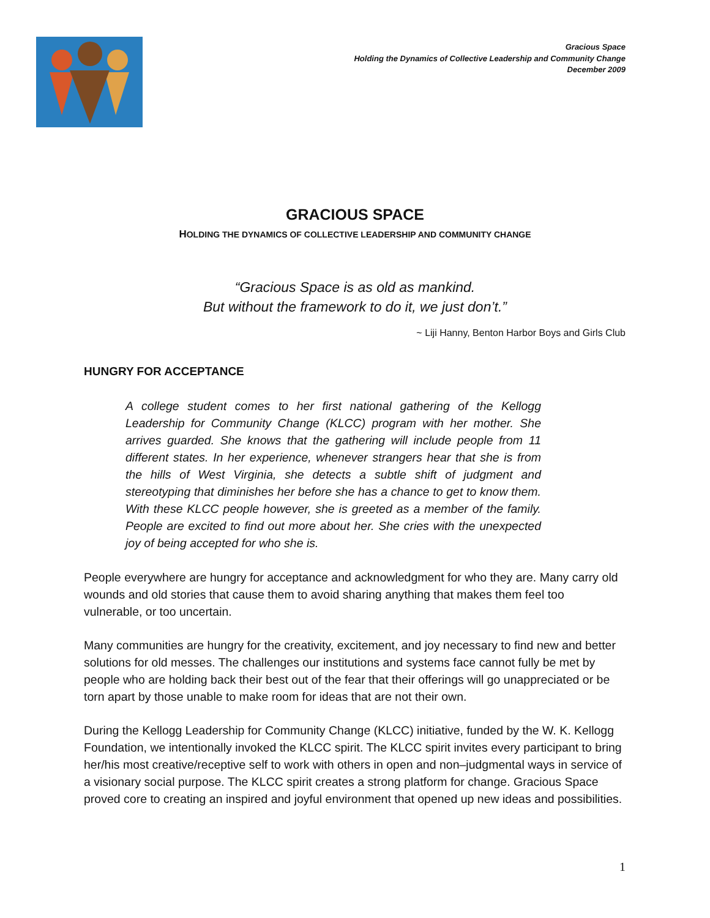Gracious Space
Holding the Dynamics of Collective Leadership and Community Change
December 2009
GRACIOUS SPACE
HOLDING THE DYNAMICS OF COLLECTIVE LEADERSHIP AND COMMUNITY CHANGE
“Gracious Space is as old as mankind.
But without the framework to do it, we just don’t.”
~ Liji Hanny, Benton Harbor Boys and Girls Club
HUNGRY FOR ACCEPTANCE
A college student comes to her first national gathering of the Kellogg Leadership for Community Change (KLCC) program with her mother. She arrives guarded. She knows that the gathering will include people from 11 different states. In her experience, whenever strangers hear that she is from the hills of West Virginia, she detects a subtle shift of judgment and stereotyping that diminishes her before she has a chance to get to know them. With these KLCC people however, she is greeted as a member of the family. People are excited to find out more about her. She cries with the unexpected joy of being accepted for who she is.
People everywhere are hungry for acceptance and acknowledgment for who they are. Many carry old wounds and old stories that cause them to avoid sharing anything that makes them feel too vulnerable, or too uncertain.
Many communities are hungry for the creativity, excitement, and joy necessary to find new and better solutions for old messes. The challenges our institutions and systems face cannot fully be met by people who are holding back their best out of the fear that their offerings will go unappreciated or be torn apart by those unable to make room for ideas that are not their own.
During the Kellogg Leadership for Community Change (KLCC) initiative, funded by the W. K. Kellogg Foundation, we intentionally invoked the KLCC spirit. The KLCC spirit invites every participant to bring her/his most creative/receptive self to work with others in open and non–judgmental ways in service of a visionary social purpose. The KLCC spirit creates a strong platform for change. Gracious Space proved core to creating an inspired and joyful environment that opened up new ideas and possibilities.
1